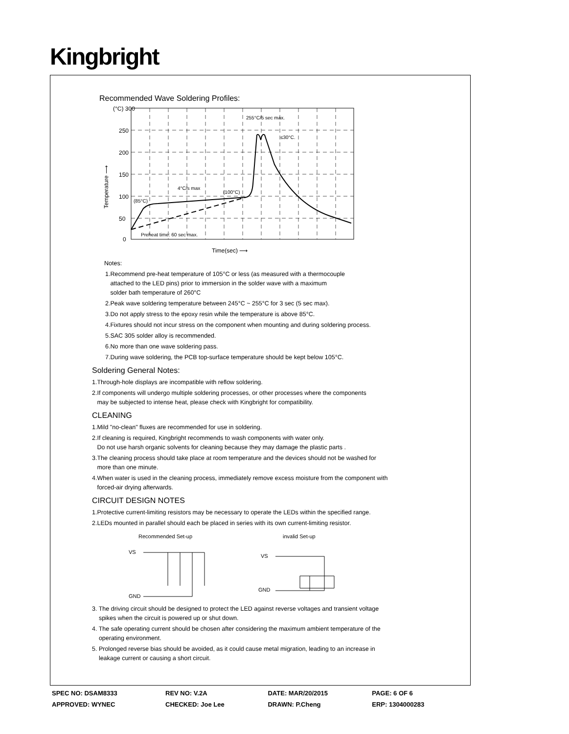Kingbright
Recommended Wave Soldering Profiles:
(°C) 300
250
200
150
100
50
0
Preheat time: 60 sec max.
4°C/s max
(100°C)
(85°C)
255°C/5 sec max.
≤30°C.
Time(sec) ⟶
Temperature ⟶
Notes:
1.Recommend pre-heat temperature of 105°C or less (as measured with a thermocouple
attached to the LED pins) prior to immersion in the solder wave with a maximum
solder bath temperature of 260°C
2.Peak wave soldering temperature between 245°C ~ 255°C for 3 sec (5 sec max).
3.Do not apply stress to the epoxy resin while the temperature is above 85°C.
4.Fixtures should not incur stress on the component when mounting and during soldering process.
5.SAC 305 solder alloy is recommended.
6.No more than one wave soldering pass.
7.During wave soldering, the PCB top-surface temperature should be kept below 105°C.
Soldering General Notes:
1.Through-hole displays are incompatible with reflow soldering.
2.If components will undergo multiple soldering processes, or other processes where the components
may be subjected to intense heat, please check with Kingbright for compatibility.
CLEANING
1.Mild "no-clean" fluxes are recommended for use in soldering.
2.If cleaning is required, Kingbright recommends to wash components with water only.
Do not use harsh organic solvents for cleaning because they may damage the plastic parts .
3.The cleaning process should take place at room temperature and the devices should not be washed for
more than one minute.
4.When water is used in the cleaning process, immediately remove excess moisture from the component with
forced-air drying afterwards.
CIRCUIT DESIGN NOTES
1.Protective current-limiting resistors may be necessary to operate the LEDs within the specified range.
2.LEDs mounted in parallel should each be placed in series with its own current-limiting resistor.
Recommended Set-up
invalid Set-up
VS
GND
VS
GND
3. The driving circuit should be designed to protect the LED against reverse voltages and transient voltage
spikes when the circuit is powered up or shut down.
4. The safe operating current should be chosen after considering the maximum ambient temperature of the
operating environment.
5. Prolonged reverse bias should be avoided, as it could cause metal migration, leading to an increase in
leakage current or causing a short circuit.
| SPEC NO: DSAM8333 | REV NO: V.2A | DATE: MAR/20/2015 | PAGE: 6 OF 6 |
| APPROVED: WYNEC | CHECKED: Joe Lee | DRAWN: P.Cheng | ERP: 1304000283 |